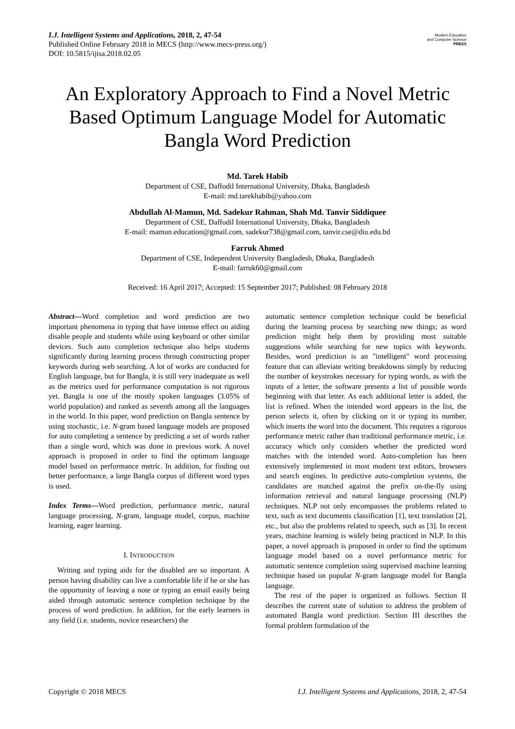I.J. Intelligent Systems and Applications, 2018, 2, 47-54
Published Online February 2018 in MECS (http://www.mecs-press.org/)
DOI: 10.5815/ijisa.2018.02.05
Modern Education
and Computer Science
PRESS
An Exploratory Approach to Find a Novel Metric Based Optimum Language Model for Automatic Bangla Word Prediction
Md. Tarek Habib
Department of CSE, Daffodil International University, Dhaka, Bangladesh
E-mail: md.tarekhabib@yahoo.com
Abdullah Al-Mamun, Md. Sadekur Rahman, Shah Md. Tanvir Siddiquee
Department of CSE, Daffodil International University, Dhaka, Bangladesh
E-mail: mamun.education@gmail.com, sadekur738@gmail.com, tanvir.cse@diu.edu.bd
Farruk Ahmed
Department of CSE, Independent University Bangladesh, Dhaka, Bangladesh
E-mail: farruk60@gmail.com
Received: 16 April 2017; Accepted: 15 September 2017; Published: 08 February 2018
Abstract—Word completion and word prediction are two important phenomena in typing that have intense effect on aiding disable people and students while using keyboard or other similar devices. Such auto completion technique also helps students significantly during learning process through constructing proper keywords during web searching. A lot of works are conducted for English language, but for Bangla, it is still very inadequate as well as the metrics used for performance computation is not rigorous yet. Bangla is one of the mostly spoken languages (3.05% of world population) and ranked as seventh among all the languages in the world. In this paper, word prediction on Bangla sentence by using stochastic, i.e. N-gram based language models are proposed for auto completing a sentence by predicting a set of words rather than a single word, which was done in previous work. A novel approach is proposed in order to find the optimum language model based on performance metric. In addition, for finding out better performance, a large Bangla corpus of different word types is used.
Index Terms—Word prediction, performance metric, natural language processing, N-gram, language model, corpus, machine learning, eager learning.
I. INTRODUCTION
Writing and typing aids for the disabled are so important. A person having disability can live a comfortable life if he or she has the opportunity of leaving a note or typing an email easily being aided through automatic sentence completion technique by the process of word prediction. In addition, for the early learners in any field (i.e. students, novice researchers) the
automatic sentence completion technique could be beneficial during the learning process by searching new things; as word prediction might help them by providing most suitable suggestions while searching for new topics with keywords. Besides, word prediction is an "intelligent" word processing feature that can alleviate writing breakdowns simply by reducing the number of keystrokes necessary for typing words, as with the inputs of a letter, the software presents a list of possible words beginning with that letter. As each additional letter is added, the list is refined. When the intended word appears in the list, the person selects it, often by clicking on it or typing its number, which inserts the word into the document. This requires a rigorous performance metric rather than traditional performance metric, i.e. accuracy which only considers whether the predicted word matches with the intended word. Auto-completion has been extensively implemented in most modern text editors, browsers and search engines. In predictive auto-completion systems, the candidates are matched against the prefix on-the-fly using information retrieval and natural language processing (NLP) techniques. NLP not only encompasses the problems related to text, such as text documents classification [1], text translation [2], etc., but also the problems related to speech, such as [3]. In recent years, machine learning is widely being practiced in NLP. In this paper, a novel approach is proposed in order to find the optimum language model based on a novel performance metric for automatic sentence completion using supervised machine learning technique based on popular N-gram language model for Bangla language.
The rest of the paper is organized as follows. Section II describes the current state of solution to address the problem of automated Bangla word prediction. Section III describes the formal problem formulation of the
Copyright © 2018 MECS I.J. Intelligent Systems and Applications, 2018, 2, 47-54